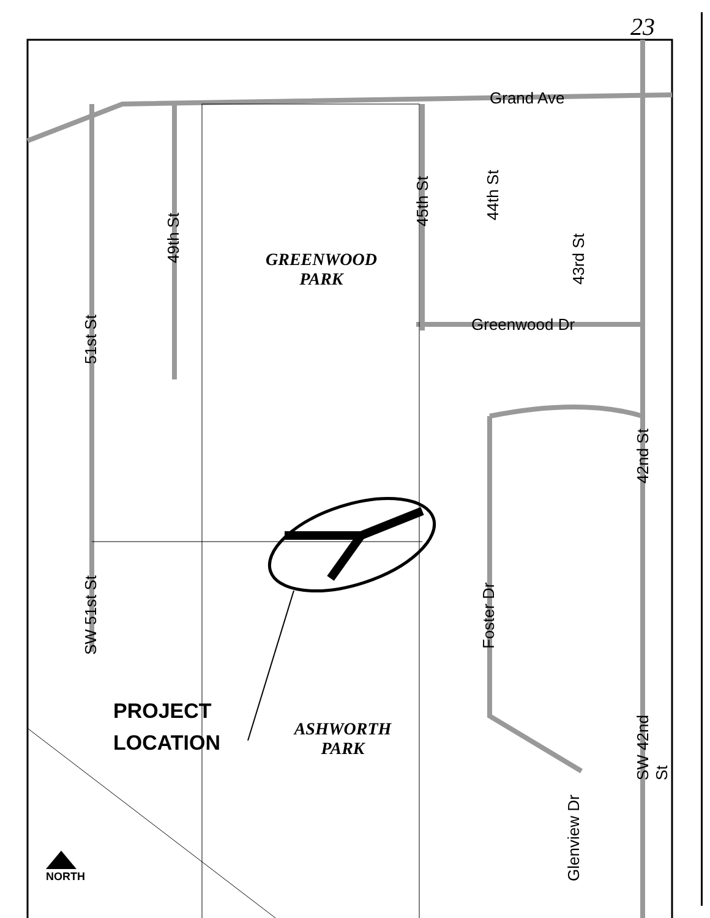23
Grand Ave
Greenwood Dr
GREENWOOD
PARK
ASHWORTH
PARK
PROJECT
LOCATION
NORTH
45th St 44th St
43rd St
49th St
51st St
SW 51st St
42nd St
Foster Dr
Glenview Dr
SW 42nd St